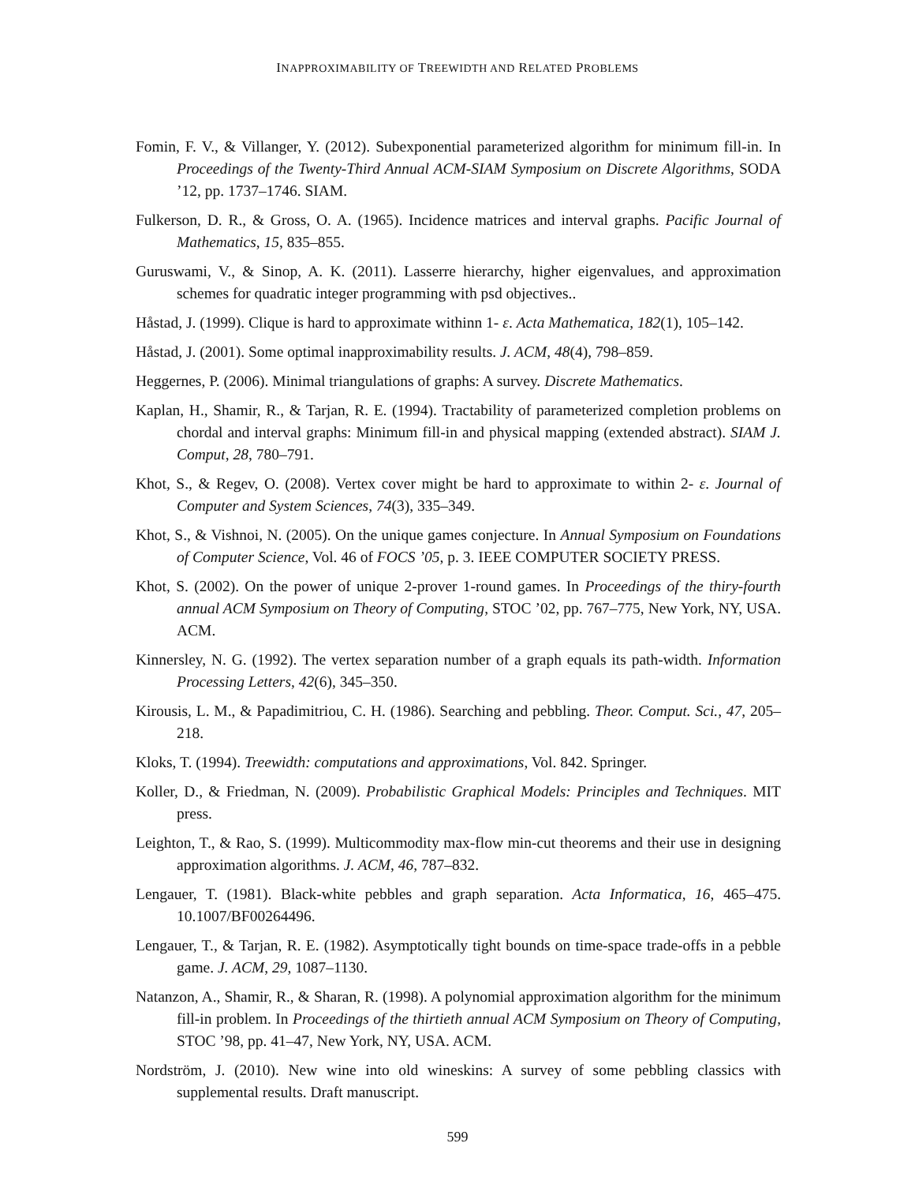INAPPROXIMABILITY OF TREEWIDTH AND RELATED PROBLEMS
Fomin, F. V., & Villanger, Y. (2012). Subexponential parameterized algorithm for minimum fill-in. In Proceedings of the Twenty-Third Annual ACM-SIAM Symposium on Discrete Algorithms, SODA ’12, pp. 1737–1746. SIAM.
Fulkerson, D. R., & Gross, O. A. (1965). Incidence matrices and interval graphs. Pacific Journal of Mathematics, 15, 835–855.
Guruswami, V., & Sinop, A. K. (2011). Lasserre hierarchy, higher eigenvalues, and approximation schemes for quadratic integer programming with psd objectives..
Håstad, J. (1999). Clique is hard to approximate withinn 1- ε. Acta Mathematica, 182(1), 105–142.
Håstad, J. (2001). Some optimal inapproximability results. J. ACM, 48(4), 798–859.
Heggernes, P. (2006). Minimal triangulations of graphs: A survey. Discrete Mathematics.
Kaplan, H., Shamir, R., & Tarjan, R. E. (1994). Tractability of parameterized completion problems on chordal and interval graphs: Minimum fill-in and physical mapping (extended abstract). SIAM J. Comput, 28, 780–791.
Khot, S., & Regev, O. (2008). Vertex cover might be hard to approximate to within 2- ε. Journal of Computer and System Sciences, 74(3), 335–349.
Khot, S., & Vishnoi, N. (2005). On the unique games conjecture. In Annual Symposium on Foundations of Computer Science, Vol. 46 of FOCS ’05, p. 3. IEEE COMPUTER SOCIETY PRESS.
Khot, S. (2002). On the power of unique 2-prover 1-round games. In Proceedings of the thiry-fourth annual ACM Symposium on Theory of Computing, STOC ’02, pp. 767–775, New York, NY, USA. ACM.
Kinnersley, N. G. (1992). The vertex separation number of a graph equals its path-width. Information Processing Letters, 42(6), 345–350.
Kirousis, L. M., & Papadimitriou, C. H. (1986). Searching and pebbling. Theor. Comput. Sci., 47, 205–218.
Kloks, T. (1994). Treewidth: computations and approximations, Vol. 842. Springer.
Koller, D., & Friedman, N. (2009). Probabilistic Graphical Models: Principles and Techniques. MIT press.
Leighton, T., & Rao, S. (1999). Multicommodity max-flow min-cut theorems and their use in designing approximation algorithms. J. ACM, 46, 787–832.
Lengauer, T. (1981). Black-white pebbles and graph separation. Acta Informatica, 16, 465–475. 10.1007/BF00264496.
Lengauer, T., & Tarjan, R. E. (1982). Asymptotically tight bounds on time-space trade-offs in a pebble game. J. ACM, 29, 1087–1130.
Natanzon, A., Shamir, R., & Sharan, R. (1998). A polynomial approximation algorithm for the minimum fill-in problem. In Proceedings of the thirtieth annual ACM Symposium on Theory of Computing, STOC ’98, pp. 41–47, New York, NY, USA. ACM.
Nordström, J. (2010). New wine into old wineskins: A survey of some pebbling classics with supplemental results. Draft manuscript.
599